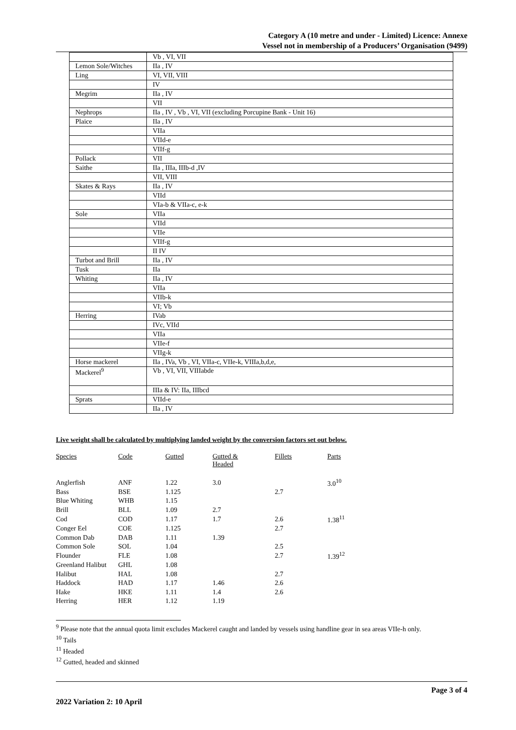Category A (10 metre and under - Limited) Licence: Annexe
Vessel not in membership of a Producers’ Organisation (9499)
| | Vb , VI, VII |
| Lemon Sole/Witches | IIa , IV |
| Ling | VI, VII, VIII |
| | IV |
| Megrim | IIa , IV |
| | VII |
| Nephrops | IIa , IV , Vb , VI, VII (excluding Porcupine Bank - Unit 16) |
| Plaice | IIa , IV |
| | VIIa |
| | VIId-e |
| | VIIf-g |
| Pollack | VII |
| Saithe | IIa , IIIa, IIIb-d ,IV |
| | VII, VIII |
| Skates & Rays | IIa , IV |
| | VIId |
| | VIa-b & VIIa-c, e-k |
| Sole | VIIa |
| | VIId |
| | VIIe |
| | VIIf-g |
| | II IV |
| Turbot and Brill | IIa , IV |
| Tusk | IIa |
| Whiting | IIa , IV |
| | VIIa |
| | VIIb-k |
| | VI; Vb |
| Herring | IVab |
| | IVc, VIId |
| | VIIa |
| | VIIe-f |
| | VIIg-k |
| Horse mackerel | IIa , IVa, Vb , VI, VIIa-c, VIIe-k, VIIIa,b,d,e, |
| Mackerel<sup>9</sup> | Vb , VI, VII, VIIIabde |
| | IIIa & IV: IIa, IIIbcd |
| Sprats | VIId-e |
| | IIa , IV |
Live weight shall be calculated by multiplying landed weight by the conversion factors set out below.
| Species | Code | Gutted | Gutted & Headed | Fillets | Parts |
| --- | --- | --- | --- | --- | --- |
| Anglerfish | ANF | 1.22 | 3.0 | | 3.0<sup>10</sup> |
| Bass | BSE | 1.125 | | 2.7 | |
| Blue Whiting | WHB | 1.15 | | | |
| Brill | BLL | 1.09 | 2.7 | | |
| Cod | COD | 1.17 | 1.7 | 2.6 | 1.38<sup>11</sup> |
| Conger Eel | COE | 1.125 | | 2.7 | |
| Common Dab | DAB | 1.11 | 1.39 | | |
| Common Sole | SOL | 1.04 | | 2.5 | |
| Flounder | FLE | 1.08 | | 2.7 | 1.39<sup>12</sup> |
| Greenland Halibut | GHL | 1.08 | | | |
| Halibut | HAL | 1.08 | | 2.7 | |
| Haddock | HAD | 1.17 | 1.46 | 2.6 | |
| Hake | HKE | 1.11 | 1.4 | 2.6 | |
| Herring | HER | 1.12 | 1.19 | | |
<sup>9</sup> Please note that the annual quota limit excludes Mackerel caught and landed by vessels using handline gear in sea areas VIIe-h only.
<sup>10</sup> Tails
<sup>11</sup> Headed
<sup>12</sup> Gutted, headed and skinned
Page 3 of 4
2022 Variation 2: 10 April